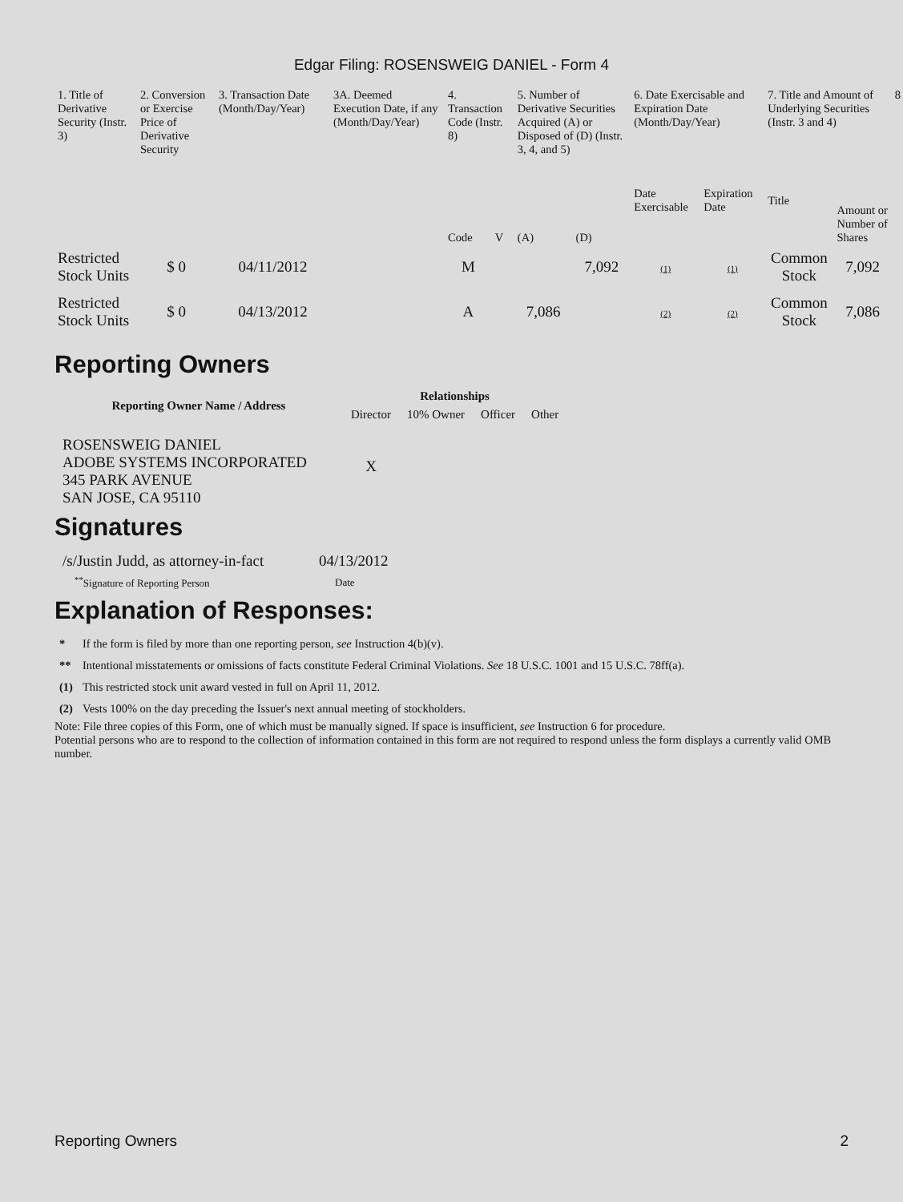Edgar Filing: ROSENSWEIG DANIEL - Form 4
| 1. Title of Derivative Security (Instr. 3) | 2. Conversion or Exercise Price of Derivative Security | 3. Transaction Date (Month/Day/Year) | 3A. Deemed Execution Date, if any (Month/Day/Year) | 4. Transaction Code (Instr. 8) | | 5. Number of Derivative Securities Acquired (A) or Disposed of (D) (Instr. 3, 4, and 5) | | 6. Date Exercisable and Expiration Date (Month/Day/Year) | | 7. Title and Amount of Underlying Securities (Instr. 3 and 4) | | 8 |
| --- | --- | --- | --- | --- | --- | --- | --- | --- | --- | --- | --- | --- |
| | | | | Code | V | (A) | (D) | Date Exercisable | Expiration Date | Title | Amount or Number of Shares | |
| Restricted Stock Units | $ 0 | 04/11/2012 | | M | | | 7,092 | (1) | (1) | Common Stock | 7,092 | |
| Restricted Stock Units | $ 0 | 04/13/2012 | | A | | 7,086 | | (2) | (2) | Common Stock | 7,086 | |
Reporting Owners
| Reporting Owner Name / Address | Relationships | | | |
| --- | --- | --- | --- | --- |
| | Director | 10% Owner | Officer | Other |
| ROSENSWEIG DANIEL ADOBE SYSTEMS INCORPORATED 345 PARK AVENUE SAN JOSE, CA 95110 | X | | | |
Signatures
| /s/Justin Judd, as attorney-in-fact | 04/13/2012 |
| <sup>**</sup> Signature of Reporting Person | Date |
Explanation of Responses:
| * | If the form is filed by more than one reporting person, see Instruction 4(b)(v). |
| ** | Intentional misstatements or omissions of facts constitute Federal Criminal Violations. See 18 U.S.C. 1001 and 15 U.S.C. 78ff(a). |
| (1) | This restricted stock unit award vested in full on April 11, 2012. |
| (2) | Vests 100% on the day preceding the Issuer's next annual meeting of stockholders. |
Note: File three copies of this Form, one of which must be manually signed. If space is insufficient, see Instruction 6 for procedure.
Potential persons who are to respond to the collection of information contained in this form are not required to respond unless the form displays a currently valid OMB number.
Reporting Owners 2